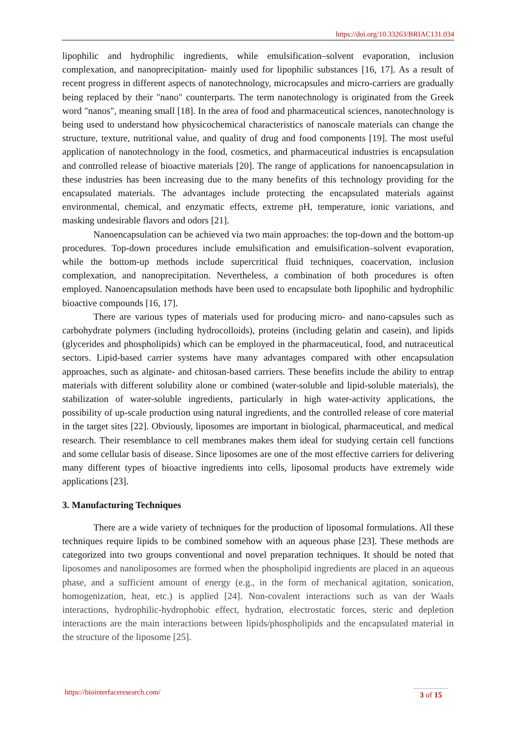https://doi.org/10.33263/BRIAC131.034
lipophilic and hydrophilic ingredients, while emulsification–solvent evaporation, inclusion complexation, and nanoprecipitation- mainly used for lipophilic substances [16, 17]. As a result of recent progress in different aspects of nanotechnology, microcapsules and micro-carriers are gradually being replaced by their "nano" counterparts. The term nanotechnology is originated from the Greek word "nanos", meaning small [18]. In the area of food and pharmaceutical sciences, nanotechnology is being used to understand how physicochemical characteristics of nanoscale materials can change the structure, texture, nutritional value, and quality of drug and food components [19]. The most useful application of nanotechnology in the food, cosmetics, and pharmaceutical industries is encapsulation and controlled release of bioactive materials [20]. The range of applications for nanoencapsulation in these industries has been increasing due to the many benefits of this technology providing for the encapsulated materials. The advantages include protecting the encapsulated materials against environmental, chemical, and enzymatic effects, extreme pH, temperature, ionic variations, and masking undesirable flavors and odors [21].
Nanoencapsulation can be achieved via two main approaches: the top-down and the bottom-up procedures. Top-down procedures include emulsification and emulsification–solvent evaporation, while the bottom-up methods include supercritical fluid techniques, coacervation, inclusion complexation, and nanoprecipitation. Nevertheless, a combination of both procedures is often employed. Nanoencapsulation methods have been used to encapsulate both lipophilic and hydrophilic bioactive compounds [16, 17].
There are various types of materials used for producing micro- and nano-capsules such as carbohydrate polymers (including hydrocolloids), proteins (including gelatin and casein), and lipids (glycerides and phospholipids) which can be employed in the pharmaceutical, food, and nutraceutical sectors. Lipid-based carrier systems have many advantages compared with other encapsulation approaches, such as alginate- and chitosan-based carriers. These benefits include the ability to entrap materials with different solubility alone or combined (water-soluble and lipid-soluble materials), the stabilization of water-soluble ingredients, particularly in high water-activity applications, the possibility of up-scale production using natural ingredients, and the controlled release of core material in the target sites [22]. Obviously, liposomes are important in biological, pharmaceutical, and medical research. Their resemblance to cell membranes makes them ideal for studying certain cell functions and some cellular basis of disease. Since liposomes are one of the most effective carriers for delivering many different types of bioactive ingredients into cells, liposomal products have extremely wide applications [23].
3. Manufacturing Techniques
There are a wide variety of techniques for the production of liposomal formulations. All these techniques require lipids to be combined somehow with an aqueous phase [23]. These methods are categorized into two groups conventional and novel preparation techniques. It should be noted that liposomes and nanoliposomes are formed when the phospholipid ingredients are placed in an aqueous phase, and a sufficient amount of energy (e.g., in the form of mechanical agitation, sonication, homogenization, heat, etc.) is applied [24]. Non-covalent interactions such as van der Waals interactions, hydrophilic-hydrophobic effect, hydration, electrostatic forces, steric and depletion interactions are the main interactions between lipids/phospholipids and the encapsulated material in the structure of the liposome [25].
https://biointerfaceresearch.com/
3 of 15